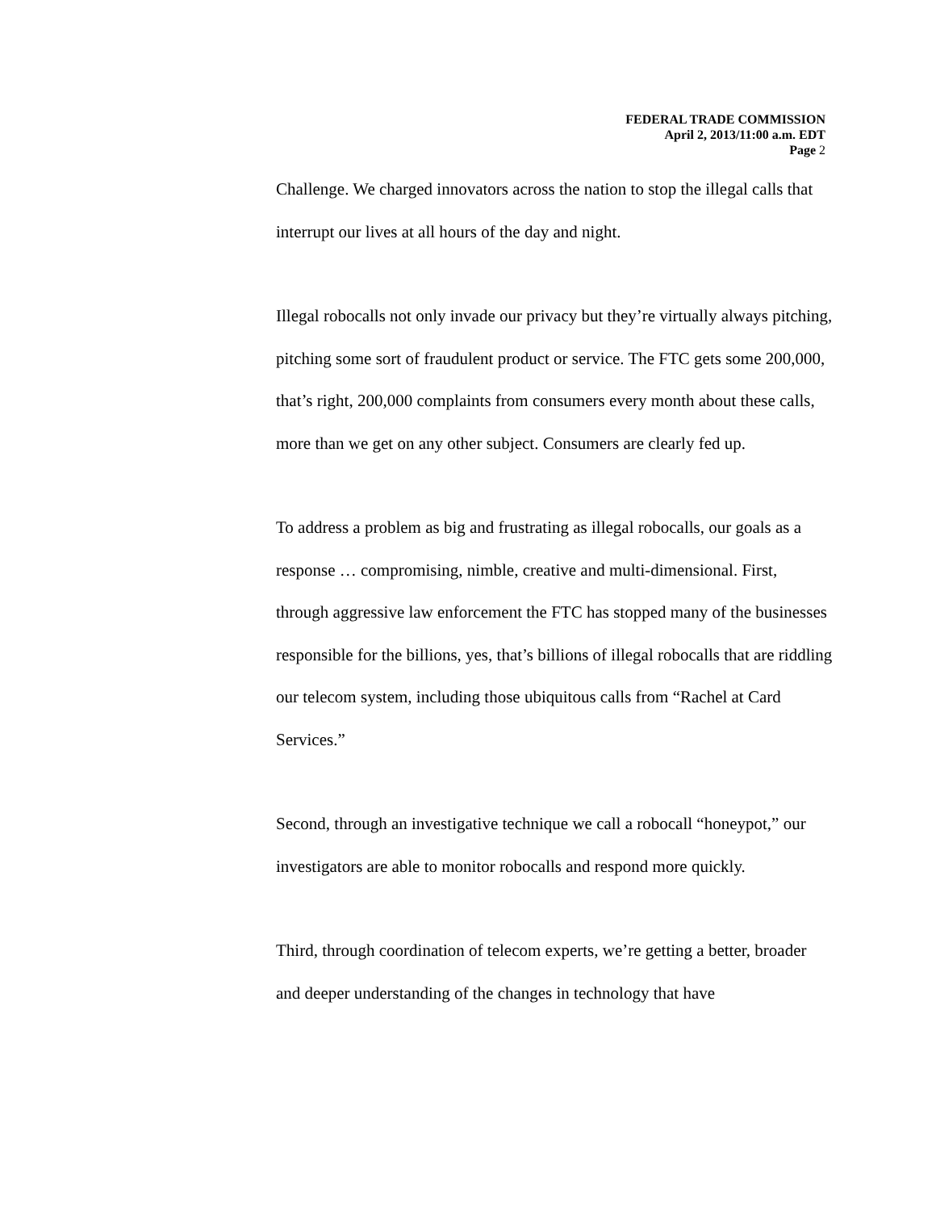FEDERAL TRADE COMMISSION
April 2, 2013/11:00 a.m. EDT
Page 2
Challenge. We charged innovators across the nation to stop the illegal calls that interrupt our lives at all hours of the day and night.
Illegal robocalls not only invade our privacy but they’re virtually always pitching, pitching some sort of fraudulent product or service. The FTC gets some 200,000, that’s right, 200,000 complaints from consumers every month about these calls, more than we get on any other subject. Consumers are clearly fed up.
To address a problem as big and frustrating as illegal robocalls, our goals as a response … compromising, nimble, creative and multi-dimensional. First, through aggressive law enforcement the FTC has stopped many of the businesses responsible for the billions, yes, that’s billions of illegal robocalls that are riddling our telecom system, including those ubiquitous calls from “Rachel at Card Services.”
Second, through an investigative technique we call a robocall “honeypot,” our investigators are able to monitor robocalls and respond more quickly.
Third, through coordination of telecom experts, we’re getting a better, broader and deeper understanding of the changes in technology that have